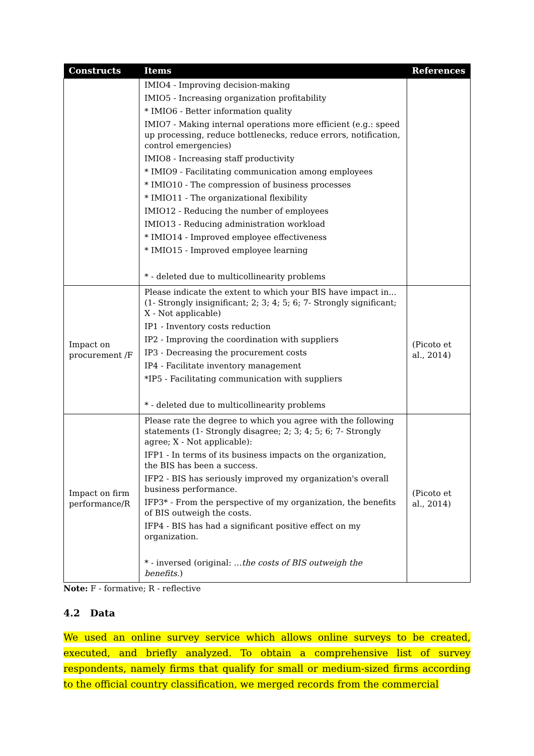| Constructs | Items | References |
| --- | --- | --- |
| | IMIO4 - Improving decision-making IMIO5 - Increasing organization profitability * IMIO6 - Better information quality IMIO7 - Making internal operations more efficient (e.g.: speed up processing, reduce bottlenecks, reduce errors, notification, control emergencies) IMIO8 - Increasing staff productivity * IMIO9 - Facilitating communication among employees * IMIO10 - The compression of business processes * IMIO11 - The organizational flexibility IMIO12 - Reducing the number of employees IMIO13 - Reducing administration workload * IMIO14 - Improved employee effectiveness * IMIO15 - Improved employee learning * - deleted due to multicollinearity problems | |
| Impact on procurement /F | Please indicate the extent to which your BIS have impact in... (1- Strongly insignificant; 2; 3; 4; 5; 6; 7- Strongly significant; X - Not applicable) IP1 - Inventory costs reduction IP2 - Improving the coordination with suppliers IP3 - Decreasing the procurement costs IP4 - Facilitate inventory management *IP5 - Facilitating communication with suppliers * - deleted due to multicollinearity problems | (Picoto et al., 2014) |
| Impact on firm performance/R | Please rate the degree to which you agree with the following statements (1- Strongly disagree; 2; 3; 4; 5; 6; 7- Strongly agree; X - Not applicable): IFP1 - In terms of its business impacts on the organization, the BIS has been a success. IFP2 - BIS has seriously improved my organization's overall business performance. IFP3* - From the perspective of my organization, the benefits of BIS outweigh the costs. IFP4 - BIS has had a significant positive effect on my organization. * - inversed (original: … the costs of BIS outweigh the benefits. ) | (Picoto et al., 2014) |
Note: F - formative; R - reflective
4.2 Data
We used an online survey service which allows online surveys to be created, executed, and briefly analyzed. To obtain a comprehensive list of survey respondents, namely firms that qualify for small or medium-sized firms according to the official country classification, we merged records from the commercial